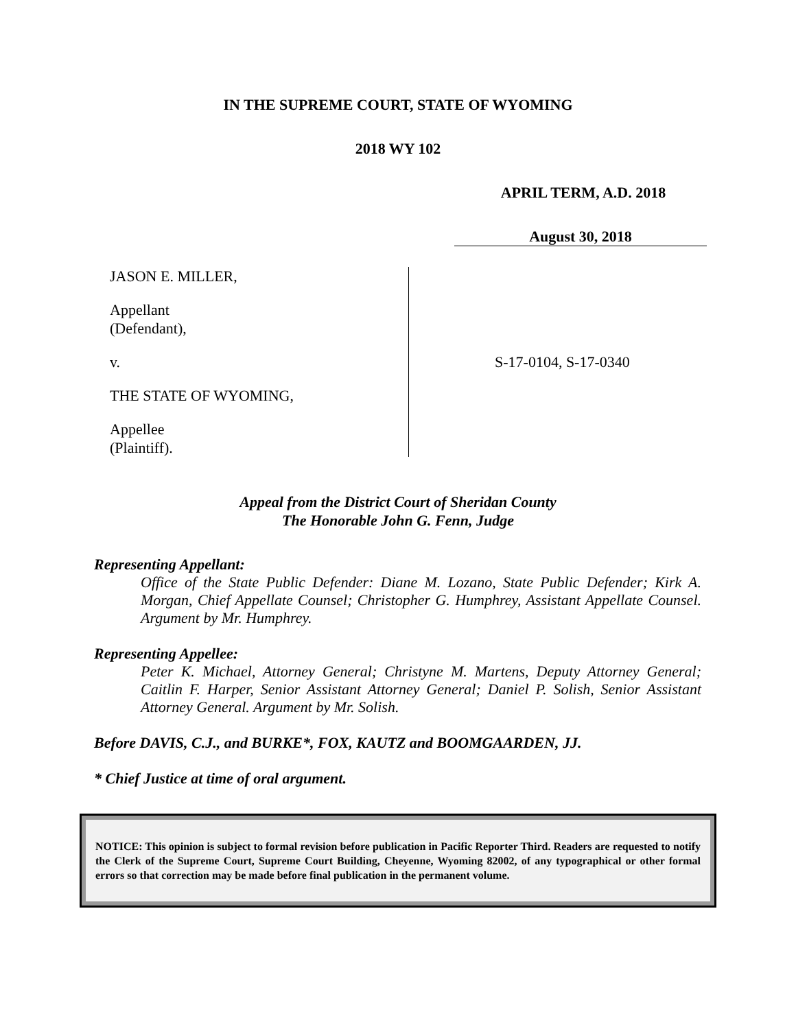IN THE SUPREME COURT, STATE OF WYOMING
2018 WY 102
APRIL TERM, A.D. 2018
August 30, 2018
JASON E. MILLER,
Appellant
(Defendant),
v.
THE STATE OF WYOMING,
Appellee
(Plaintiff).
S-17-0104, S-17-0340
Appeal from the District Court of Sheridan County
The Honorable John G. Fenn, Judge
Representing Appellant:
Office of the State Public Defender: Diane M. Lozano, State Public Defender; Kirk A. Morgan, Chief Appellate Counsel; Christopher G. Humphrey, Assistant Appellate Counsel. Argument by Mr. Humphrey.
Representing Appellee:
Peter K. Michael, Attorney General; Christyne M. Martens, Deputy Attorney General; Caitlin F. Harper, Senior Assistant Attorney General; Daniel P. Solish, Senior Assistant Attorney General. Argument by Mr. Solish.
Before DAVIS, C.J., and BURKE*, FOX, KAUTZ and BOOMGAARDEN, JJ.
* Chief Justice at time of oral argument.
NOTICE: This opinion is subject to formal revision before publication in Pacific Reporter Third. Readers are requested to notify the Clerk of the Supreme Court, Supreme Court Building, Cheyenne, Wyoming 82002, of any typographical or other formal errors so that correction may be made before final publication in the permanent volume.